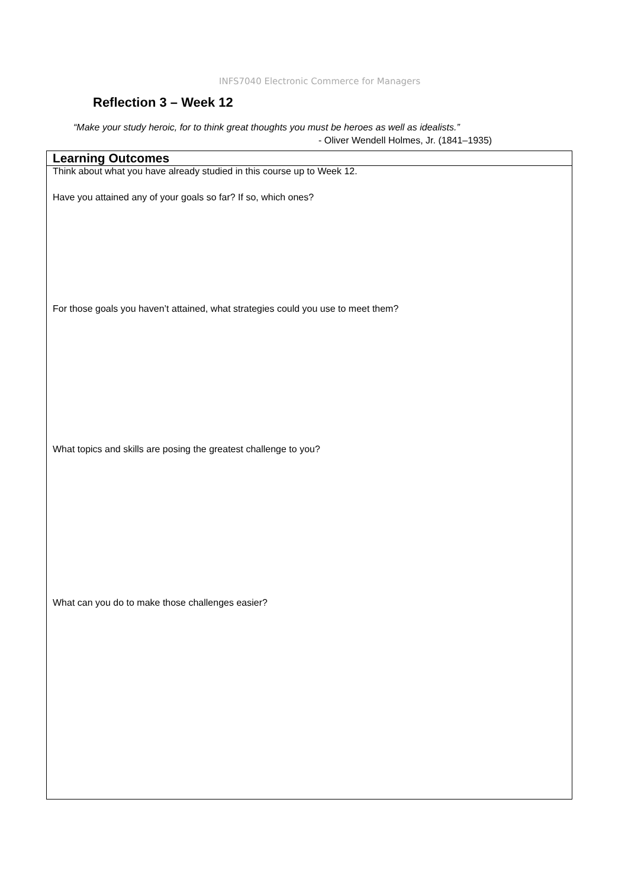INFS7040 Electronic Commerce for Managers
Reflection 3 – Week 12
“Make your study heroic, for to think great thoughts you must be heroes as well as idealists.”
- Oliver Wendell Holmes, Jr. (1841–1935)
| Learning Outcomes |
| --- |
| Think about what you have already studied in this course up to Week 12. Have you attained any of your goals so far? If so, which ones? For those goals you haven’t attained, what strategies could you use to meet them? What topics and skills are posing the greatest challenge to you? What can you do to make those challenges easier? |